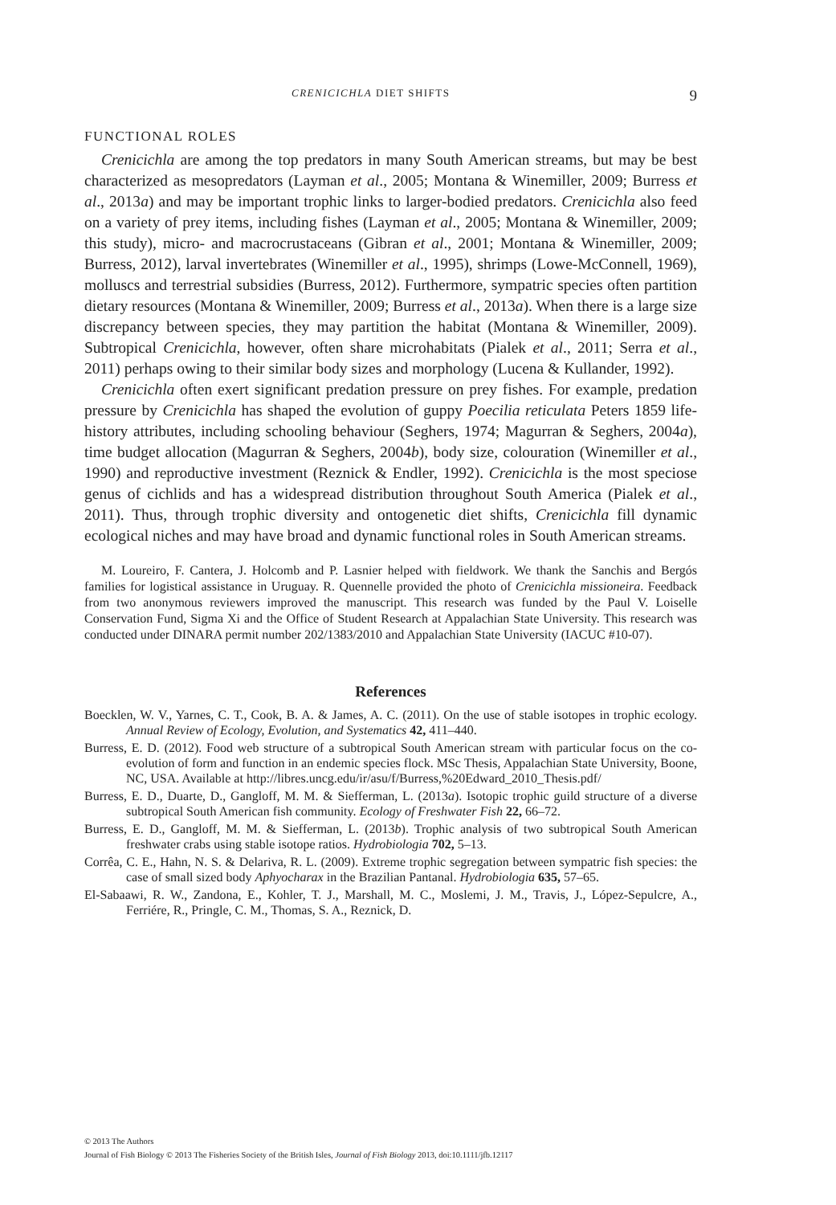CRENICICHLA DIET SHIFTS 9
FUNCTIONAL ROLES
Crenicichla are among the top predators in many South American streams, but may be best characterized as mesopredators (Layman et al., 2005; Montana & Winemiller, 2009; Burress et al., 2013a) and may be important trophic links to larger-bodied predators. Crenicichla also feed on a variety of prey items, including fishes (Layman et al., 2005; Montana & Winemiller, 2009; this study), micro- and macrocrustaceans (Gibran et al., 2001; Montana & Winemiller, 2009; Burress, 2012), larval invertebrates (Winemiller et al., 1995), shrimps (Lowe-McConnell, 1969), molluscs and terrestrial subsidies (Burress, 2012). Furthermore, sympatric species often partition dietary resources (Montana & Winemiller, 2009; Burress et al., 2013a). When there is a large size discrepancy between species, they may partition the habitat (Montana & Winemiller, 2009). Subtropical Crenicichla, however, often share microhabitats (Pialek et al., 2011; Serra et al., 2011) perhaps owing to their similar body sizes and morphology (Lucena & Kullander, 1992).
Crenicichla often exert significant predation pressure on prey fishes. For example, predation pressure by Crenicichla has shaped the evolution of guppy Poecilia reticulata Peters 1859 life-history attributes, including schooling behaviour (Seghers, 1974; Magurran & Seghers, 2004a), time budget allocation (Magurran & Seghers, 2004b), body size, colouration (Winemiller et al., 1990) and reproductive investment (Reznick & Endler, 1992). Crenicichla is the most speciose genus of cichlids and has a widespread distribution throughout South America (Pialek et al., 2011). Thus, through trophic diversity and ontogenetic diet shifts, Crenicichla fill dynamic ecological niches and may have broad and dynamic functional roles in South American streams.
M. Loureiro, F. Cantera, J. Holcomb and P. Lasnier helped with fieldwork. We thank the Sanchis and Bergós families for logistical assistance in Uruguay. R. Quennelle provided the photo of Crenicichla missioneira. Feedback from two anonymous reviewers improved the manuscript. This research was funded by the Paul V. Loiselle Conservation Fund, Sigma Xi and the Office of Student Research at Appalachian State University. This research was conducted under DINARA permit number 202/1383/2010 and Appalachian State University (IACUC #10-07).
References
Boecklen, W. V., Yarnes, C. T., Cook, B. A. & James, A. C. (2011). On the use of stable isotopes in trophic ecology. Annual Review of Ecology, Evolution, and Systematics 42, 411–440.
Burress, E. D. (2012). Food web structure of a subtropical South American stream with particular focus on the co-evolution of form and function in an endemic species flock. MSc Thesis, Appalachian State University, Boone, NC, USA. Available at http://libres.uncg.edu/ir/asu/f/Burress,%20Edward_2010_Thesis.pdf/
Burress, E. D., Duarte, D., Gangloff, M. M. & Siefferman, L. (2013a). Isotopic trophic guild structure of a diverse subtropical South American fish community. Ecology of Freshwater Fish 22, 66–72.
Burress, E. D., Gangloff, M. M. & Siefferman, L. (2013b). Trophic analysis of two subtropical South American freshwater crabs using stable isotope ratios. Hydrobiologia 702, 5–13.
Corrêa, C. E., Hahn, N. S. & Delariva, R. L. (2009). Extreme trophic segregation between sympatric fish species: the case of small sized body Aphyocharax in the Brazilian Pantanal. Hydrobiologia 635, 57–65.
El-Sabaawi, R. W., Zandona, E., Kohler, T. J., Marshall, M. C., Moslemi, J. M., Travis, J., López-Sepulcre, A., Ferriére, R., Pringle, C. M., Thomas, S. A., Reznick, D.
© 2013 The Authors
Journal of Fish Biology © 2013 The Fisheries Society of the British Isles, Journal of Fish Biology 2013, doi:10.1111/jfb.12117